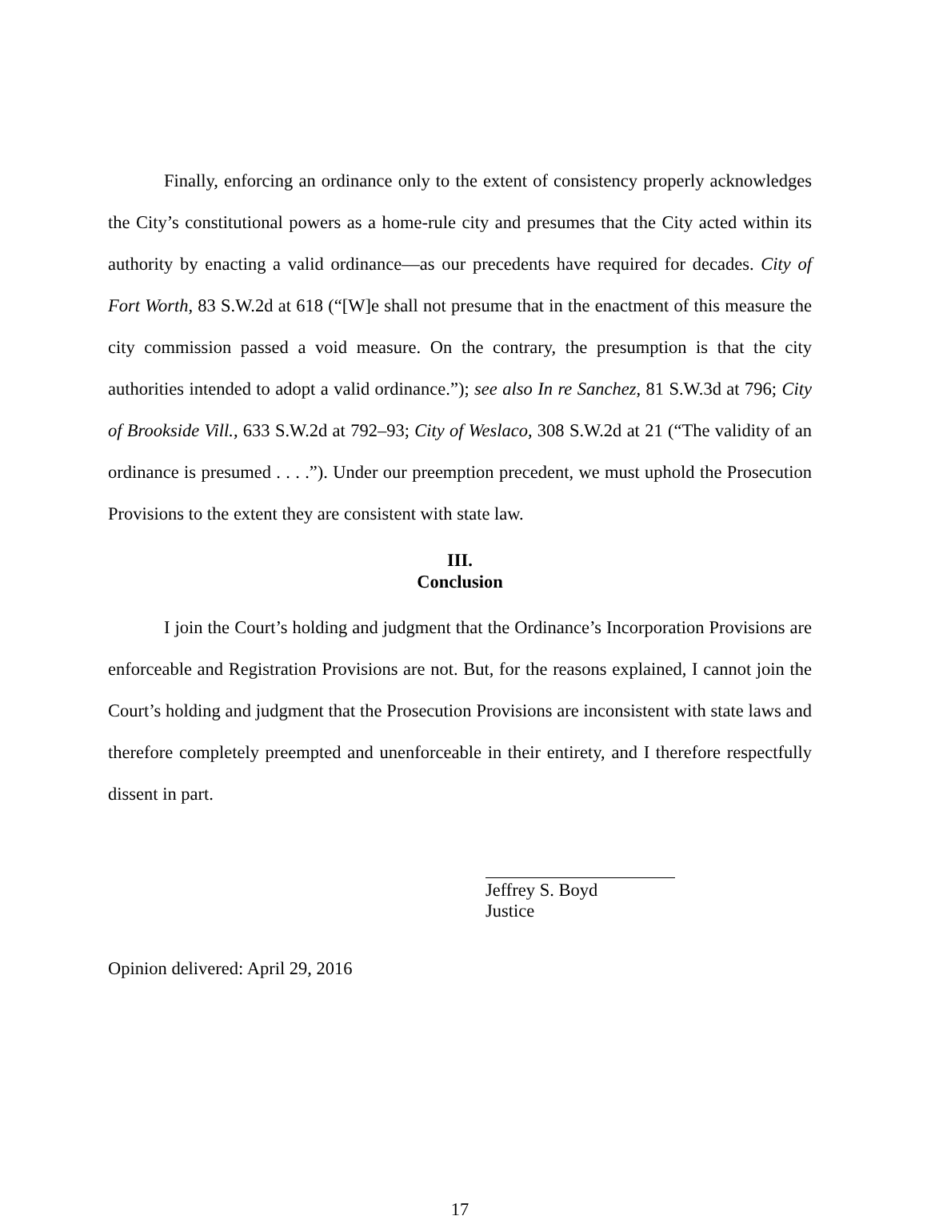Finally, enforcing an ordinance only to the extent of consistency properly acknowledges the City’s constitutional powers as a home-rule city and presumes that the City acted within its authority by enacting a valid ordinance—as our precedents have required for decades. City of Fort Worth, 83 S.W.2d at 618 (“[W]e shall not presume that in the enactment of this measure the city commission passed a void measure. On the contrary, the presumption is that the city authorities intended to adopt a valid ordinance.”); see also In re Sanchez, 81 S.W.3d at 796; City of Brookside Vill., 633 S.W.2d at 792–93; City of Weslaco, 308 S.W.2d at 21 (“The validity of an ordinance is presumed . . . .”). Under our preemption precedent, we must uphold the Prosecution Provisions to the extent they are consistent with state law.
III.
Conclusion
I join the Court’s holding and judgment that the Ordinance’s Incorporation Provisions are enforceable and Registration Provisions are not. But, for the reasons explained, I cannot join the Court’s holding and judgment that the Prosecution Provisions are inconsistent with state laws and therefore completely preempted and unenforceable in their entirety, and I therefore respectfully dissent in part.
Jeffrey S. Boyd
Justice
Opinion delivered: April 29, 2016
17